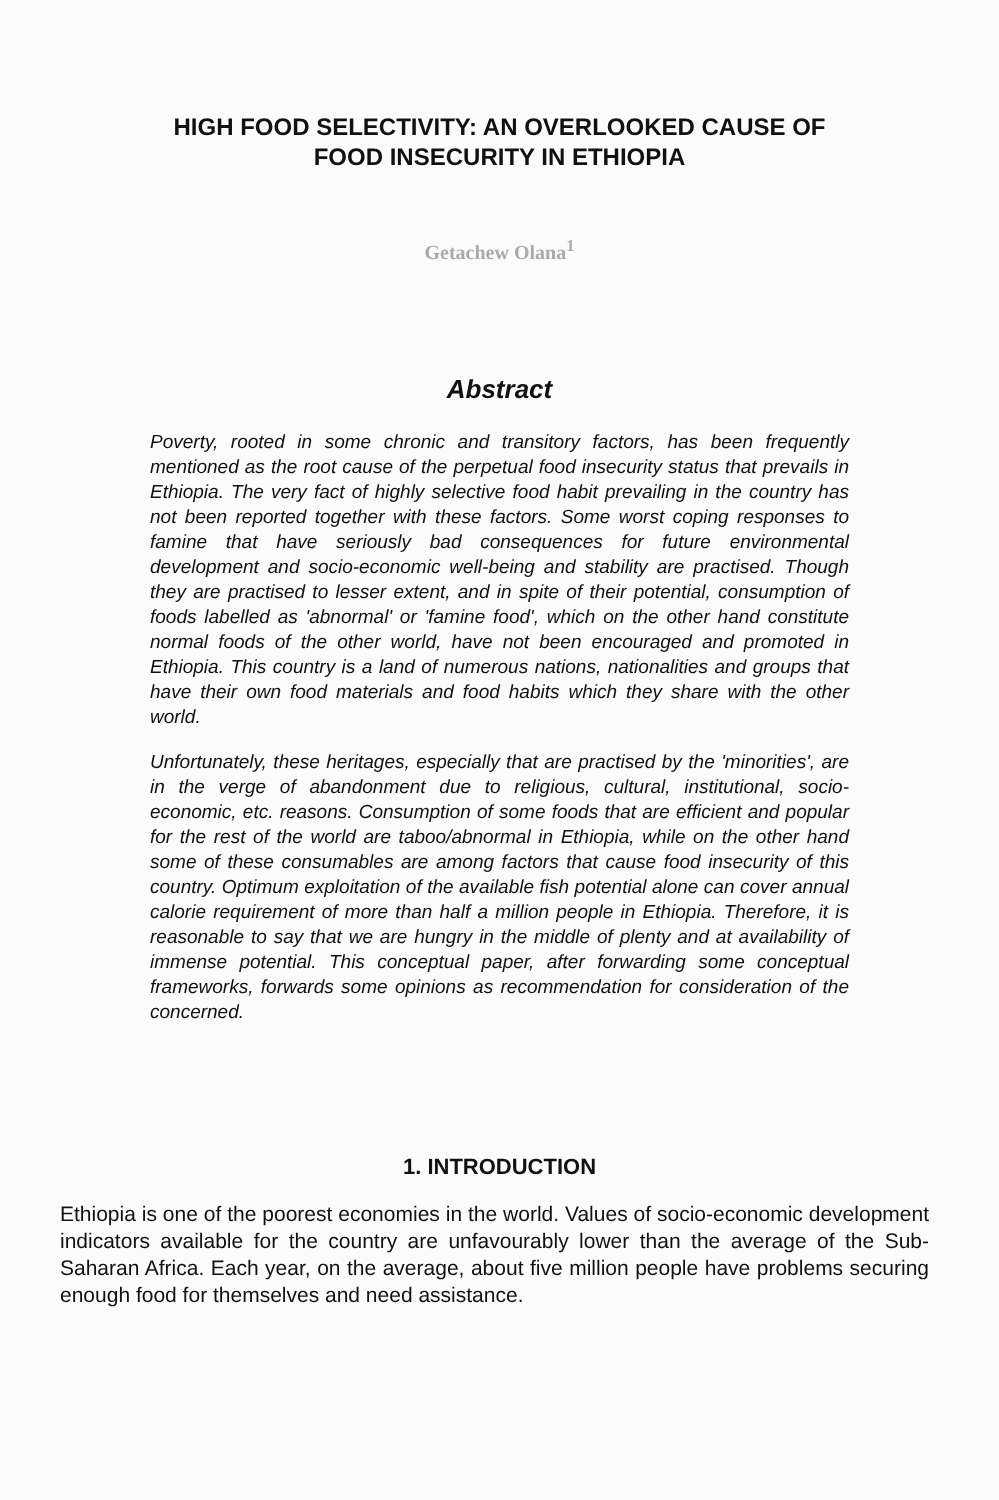HIGH FOOD SELECTIVITY: AN OVERLOOKED CAUSE OF FOOD INSECURITY IN ETHIOPIA
Getachew Olana<sup>1</sup>
Abstract
Poverty, rooted in some chronic and transitory factors, has been frequently mentioned as the root cause of the perpetual food insecurity status that prevails in Ethiopia. The very fact of highly selective food habit prevailing in the country has not been reported together with these factors. Some worst coping responses to famine that have seriously bad consequences for future environmental development and socio-economic well-being and stability are practised. Though they are practised to lesser extent, and in spite of their potential, consumption of foods labelled as 'abnormal' or 'famine food', which on the other hand constitute normal foods of the other world, have not been encouraged and promoted in Ethiopia. This country is a land of numerous nations, nationalities and groups that have their own food materials and food habits which they share with the other world.
Unfortunately, these heritages, especially that are practised by the 'minorities', are in the verge of abandonment due to religious, cultural, institutional, socio-economic, etc. reasons. Consumption of some foods that are efficient and popular for the rest of the world are taboo/abnormal in Ethiopia, while on the other hand some of these consumables are among factors that cause food insecurity of this country. Optimum exploitation of the available fish potential alone can cover annual calorie requirement of more than half a million people in Ethiopia. Therefore, it is reasonable to say that we are hungry in the middle of plenty and at availability of immense potential. This conceptual paper, after forwarding some conceptual frameworks, forwards some opinions as recommendation for consideration of the concerned.
1. INTRODUCTION
Ethiopia is one of the poorest economies in the world. Values of socio-economic development indicators available for the country are unfavourably lower than the average of the Sub-Saharan Africa. Each year, on the average, about five million people have problems securing enough food for themselves and need assistance.